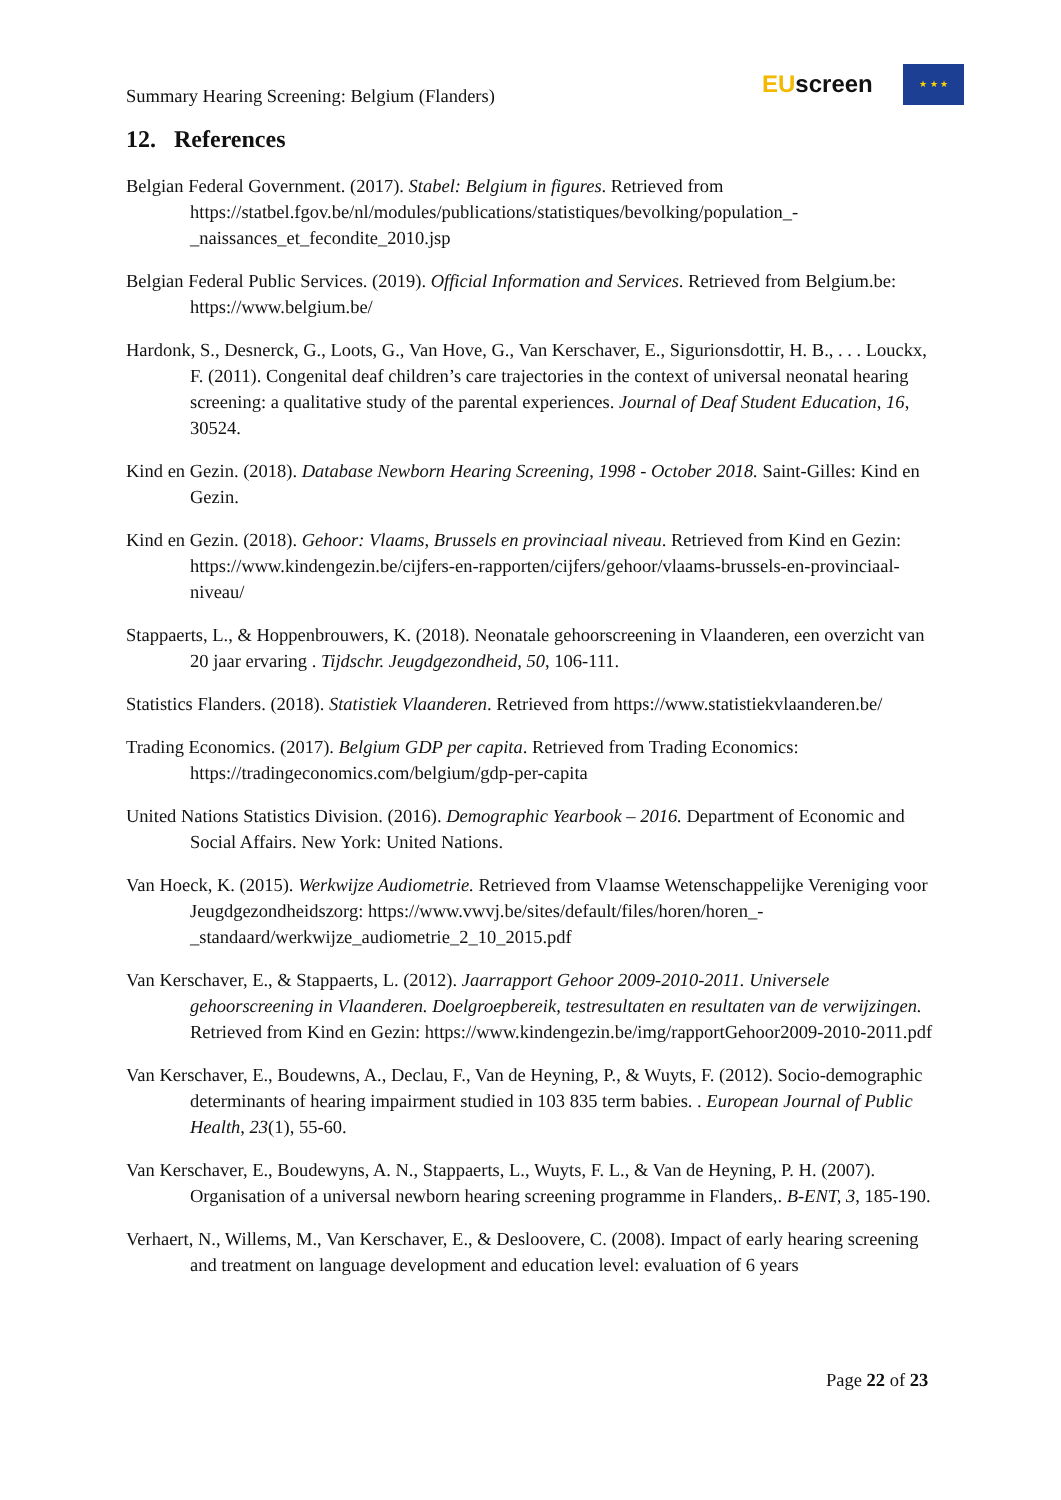Summary Hearing Screening: Belgium (Flanders)
EUscreen
★ ★ ★
12. References
Belgian Federal Government. (2017). Stabel: Belgium in figures. Retrieved from https://statbel.fgov.be/nl/modules/publications/statistiques/bevolking/population_-_naissances_et_fecondite_2010.jsp
Belgian Federal Public Services. (2019). Official Information and Services. Retrieved from Belgium.be: https://www.belgium.be/
Hardonk, S., Desnerck, G., Loots, G., Van Hove, G., Van Kerschaver, E., Sigurionsdottir, H. B., . . . Louckx, F. (2011). Congenital deaf children’s care trajectories in the context of universal neonatal hearing screening: a qualitative study of the parental experiences. Journal of Deaf Student Education, 16, 30524.
Kind en Gezin. (2018). Database Newborn Hearing Screening, 1998 - October 2018. Saint-Gilles: Kind en Gezin.
Kind en Gezin. (2018). Gehoor: Vlaams, Brussels en provinciaal niveau. Retrieved from Kind en Gezin: https://www.kindengezin.be/cijfers-en-rapporten/cijfers/gehoor/vlaams-brussels-en-provinciaal-niveau/
Stappaerts, L., & Hoppenbrouwers, K. (2018). Neonatale gehoorscreening in Vlaanderen, een overzicht van 20 jaar ervaring . Tijdschr. Jeugdgezondheid, 50, 106-111.
Statistics Flanders. (2018). Statistiek Vlaanderen. Retrieved from https://www.statistiekvlaanderen.be/
Trading Economics. (2017). Belgium GDP per capita. Retrieved from Trading Economics: https://tradingeconomics.com/belgium/gdp-per-capita
United Nations Statistics Division. (2016). Demographic Yearbook – 2016. Department of Economic and Social Affairs. New York: United Nations.
Van Hoeck, K. (2015). Werkwijze Audiometrie. Retrieved from Vlaamse Wetenschappelijke Vereniging voor Jeugdgezondheidszorg: https://www.vwvj.be/sites/default/files/horen/horen_-_standaard/werkwijze_audiometrie_2_10_2015.pdf
Van Kerschaver, E., & Stappaerts, L. (2012). Jaarrapport Gehoor 2009-2010-2011. Universele gehoorscreening in Vlaanderen. Doelgroepbereik, testresultaten en resultaten van de verwijzingen. Retrieved from Kind en Gezin: https://www.kindengezin.be/img/rapportGehoor2009-2010-2011.pdf
Van Kerschaver, E., Boudewns, A., Declau, F., Van de Heyning, P., & Wuyts, F. (2012). Socio-demographic determinants of hearing impairment studied in 103 835 term babies. . European Journal of Public Health, 23(1), 55-60.
Van Kerschaver, E., Boudewyns, A. N., Stappaerts, L., Wuyts, F. L., & Van de Heyning, P. H. (2007). Organisation of a universal newborn hearing screening programme in Flanders,. B-ENT, 3, 185-190.
Verhaert, N., Willems, M., Van Kerschaver, E., & Desloovere, C. (2008). Impact of early hearing screening and treatment on language development and education level: evaluation of 6 years
Page 22 of 23